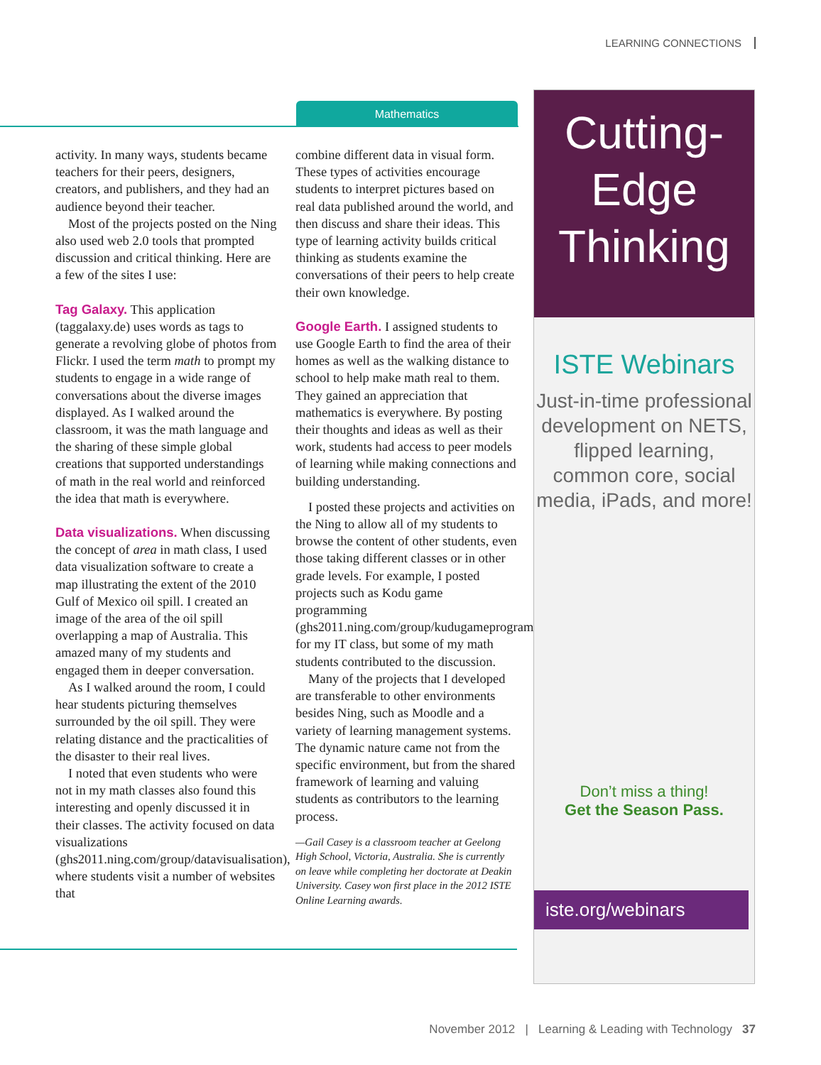LEARNING CONNECTIONS
Mathematics
activity. In many ways, students became teachers for their peers, designers, creators, and publishers, and they had an audience beyond their teacher.
Most of the projects posted on the Ning also used web 2.0 tools that prompted discussion and critical thinking. Here are a few of the sites I use:
Tag Galaxy. This application (taggalaxy.de) uses words as tags to generate a revolving globe of photos from Flickr. I used the term math to prompt my students to engage in a wide range of conversations about the diverse images displayed. As I walked around the classroom, it was the math language and the sharing of these simple global creations that supported understandings of math in the real world and reinforced the idea that math is everywhere.
Data visualizations. When discussing the concept of area in math class, I used data visualization software to create a map illustrating the extent of the 2010 Gulf of Mexico oil spill. I created an image of the area of the oil spill overlapping a map of Australia. This amazed many of my students and engaged them in deeper conversation.
As I walked around the room, I could hear students picturing themselves surrounded by the oil spill. They were relating distance and the practicalities of the disaster to their real lives.
I noted that even students who were not in my math classes also found this interesting and openly discussed it in their classes. The activity focused on data visualizations (ghs2011.ning.com/group/datavisualisation), where students visit a number of websites that
combine different data in visual form. These types of activities encourage students to interpret pictures based on real data published around the world, and then discuss and share their ideas. This type of learning activity builds critical thinking as students examine the conversations of their peers to help create their own knowledge.
Google Earth. I assigned students to use Google Earth to find the area of their homes as well as the walking distance to school to help make math real to them. They gained an appreciation that mathematics is everywhere. By posting their thoughts and ideas as well as their work, students had access to peer models of learning while making connections and building understanding.
I posted these projects and activities on the Ning to allow all of my students to browse the content of other students, even those taking different classes or in other grade levels. For example, I posted projects such as Kodu game programming (ghs2011.ning.com/group/kudugameprogramming) for my IT class, but some of my math students contributed to the discussion.
Many of the projects that I developed are transferable to other environments besides Ning, such as Moodle and a variety of learning management systems. The dynamic nature came not from the specific environment, but from the shared framework of learning and valuing students as contributors to the learning process.
—Gail Casey is a classroom teacher at Geelong High School, Victoria, Australia. She is currently on leave while completing her doctorate at Deakin University. Casey won first place in the 2012 ISTE Online Learning awards.
Cutting-
Edge
Thinking
ISTE Webinars
Just-in-time professional development on NETS, flipped learning, common core, social media, iPads, and more!
Don’t miss a thing!
Get the Season Pass.
iste.org/webinars
November 2012 | Learning & Leading with Technology 37